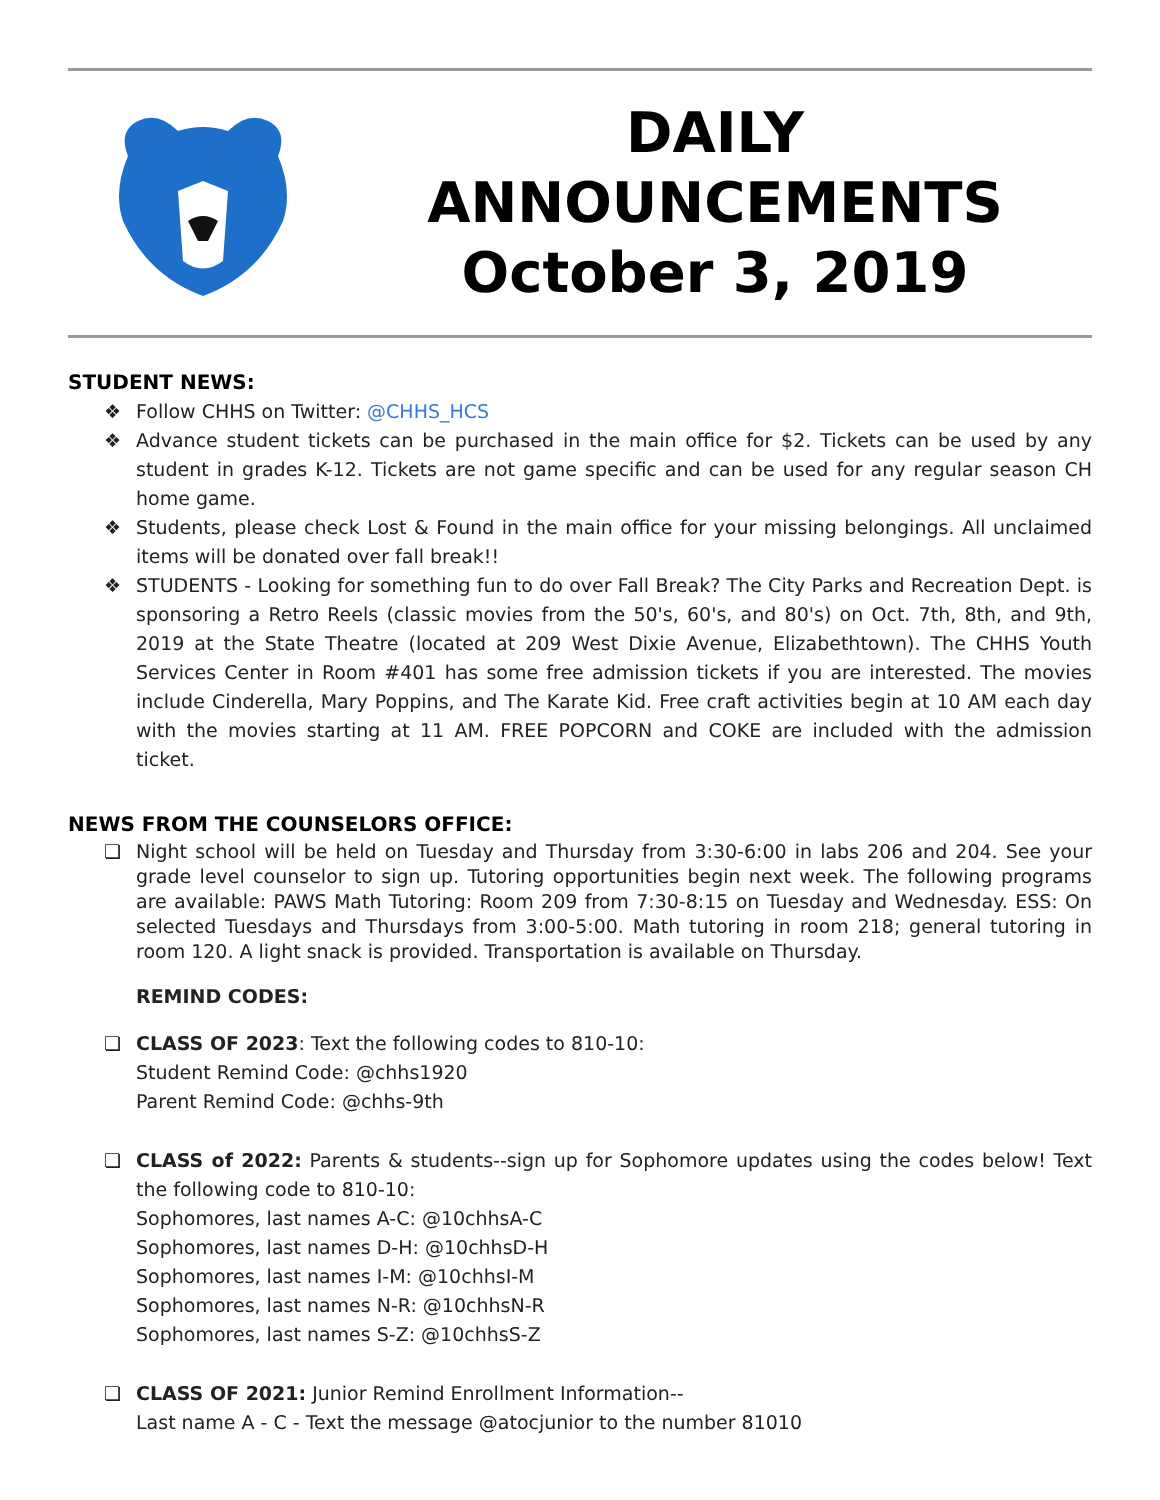DAILY
ANNOUNCEMENTS
October 3, 2019
STUDENT NEWS:
❖ Follow CHHS on Twitter: @CHHS_HCS
❖ Advance student tickets can be purchased in the main office for $2. Tickets can be used by any student in grades K-12. Tickets are not game specific and can be used for any regular season CH home game.
❖ Students, please check Lost & Found in the main office for your missing belongings. All unclaimed items will be donated over fall break!!
❖ STUDENTS - Looking for something fun to do over Fall Break? The City Parks and Recreation Dept. is sponsoring a Retro Reels (classic movies from the 50's, 60's, and 80's) on Oct. 7th, 8th, and 9th, 2019 at the State Theatre (located at 209 West Dixie Avenue, Elizabethtown). The CHHS Youth Services Center in Room #401 has some free admission tickets if you are interested. The movies include Cinderella, Mary Poppins, and The Karate Kid. Free craft activities begin at 10 AM each day with the movies starting at 11 AM. FREE POPCORN and COKE are included with the admission ticket.
NEWS FROM THE COUNSELORS OFFICE:
❏ Night school will be held on Tuesday and Thursday from 3:30-6:00 in labs 206 and 204. See your grade level counselor to sign up. Tutoring opportunities begin next week. The following programs are available: PAWS Math Tutoring: Room 209 from 7:30-8:15 on Tuesday and Wednesday. ESS: On selected Tuesdays and Thursdays from 3:00-5:00. Math tutoring in room 218; general tutoring in room 120. A light snack is provided. Transportation is available on Thursday.
REMIND CODES:
❏ CLASS OF 2023: Text the following codes to 810-10:
Student Remind Code: @chhs1920
Parent Remind Code: @chhs-9th
❏ CLASS of 2022: Parents & students--sign up for Sophomore updates using the codes below! Text the following code to 810-10:
Sophomores, last names A-C: @10chhsA-C
Sophomores, last names D-H: @10chhsD-H
Sophomores, last names I-M: @10chhsI-M
Sophomores, last names N-R: @10chhsN-R
Sophomores, last names S-Z: @10chhsS-Z
❏ CLASS OF 2021: Junior Remind Enrollment Information--
Last name A - C - Text the message @atocjunior to the number 81010